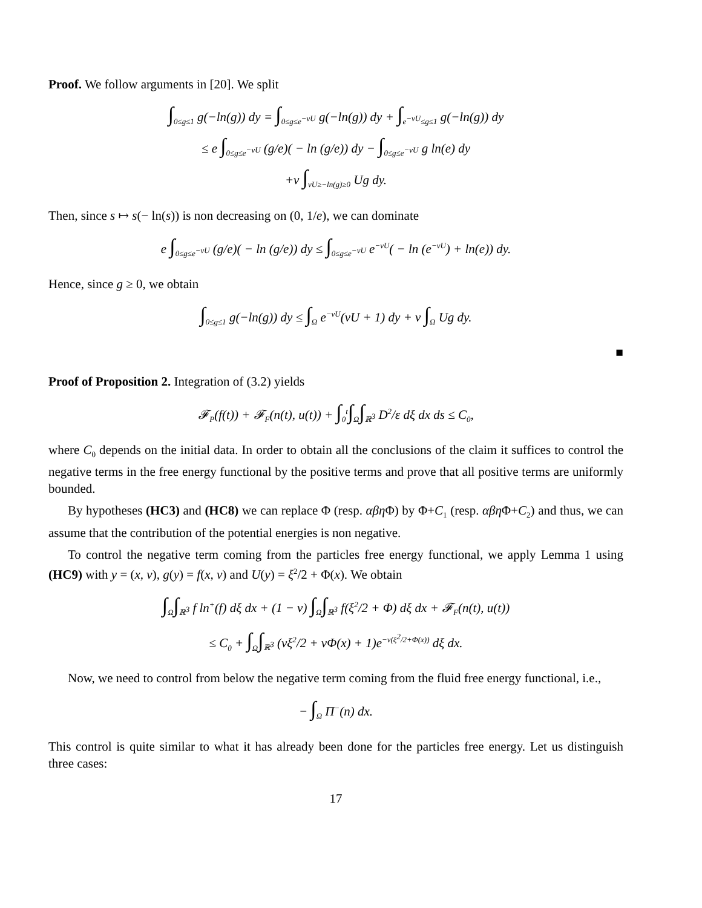Proof. We follow arguments in [20]. We split
∫<sub>0≤g≤1</sub> g(−ln(g)) dy = ∫<sub>0≤g≤e<sup>−νU</sup></sub> g(−ln(g)) dy + ∫<sub>e<sup>−νU</sup>≤g≤1</sub> g(−ln(g)) dy
≤ e ∫<sub>0≤g≤e<sup>−νU</sup></sub> (g/e)( − ln (g/e)) dy − ∫<sub>0≤g≤e<sup>−νU</sup></sub> g ln(e) dy
+ν ∫<sub>νU≥−ln(g)≥0</sub> Ug dy.
Then, since s ↦ s(− ln(s)) is non decreasing on (0, 1/e), we can dominate
e ∫<sub>0≤g≤e<sup>−νU</sup></sub> (g/e)( − ln (g/e)) dy ≤ ∫<sub>0≤g≤e<sup>−νU</sup></sub> e<sup>−νU</sup>( − ln (e<sup>−νU</sup>) + ln(e)) dy.
Hence, since g ≥ 0, we obtain
∫<sub>0≤g≤1</sub> g(−ln(g)) dy ≤ ∫<sub>Ω</sub> e<sup>−νU</sup>(νU + 1) dy + ν ∫<sub>Ω</sub> Ug dy.
■
Proof of Proposition 2. Integration of (3.2) yields
𝓕<sub>P</sub>(f(t)) + 𝓕<sub>F</sub>(n(t), u(t)) + ∫<sub>0</sub><sup>t</sup>∫<sub>Ω</sub>∫<sub>ℝ<sup>3</sup></sub> D<sup>2</sup>/ε dξ dx ds ≤ C<sub>0</sub>,
where C<sub>0</sub> depends on the initial data. In order to obtain all the conclusions of the claim it suffices to control the negative terms in the free energy functional by the positive terms and prove that all positive terms are uniformly bounded.
By hypotheses (HC3) and (HC8) we can replace Φ (resp. αβη Φ) by Φ+C<sub>1</sub> (resp. αβη Φ+C<sub>2</sub>) and thus, we can assume that the contribution of the potential energies is non negative.
To control the negative term coming from the particles free energy functional, we apply Lemma 1 using (HC9) with y = (x, v), g(y) = f(x, v) and U(y) = ξ<sup>2</sup>/2 + Φ(x). We obtain
∫<sub>Ω</sub>∫<sub>ℝ<sup>3</sup></sub> f ln<sup>+</sup>(f) dξ dx + (1 − ν) ∫<sub>Ω</sub>∫<sub>ℝ<sup>3</sup></sub> f(ξ<sup>2</sup>/2 + Φ) dξ dx + 𝓕<sub>F</sub>(n(t), u(t))
≤ C<sub>0</sub> + ∫<sub>Ω</sub>∫<sub>ℝ<sup>3</sup></sub> (νξ<sup>2</sup>/2 + νΦ(x) + 1)e<sup>−ν(ξ<sup>2</sup>/2+Φ(x))</sup> dξ dx.
Now, we need to control from below the negative term coming from the fluid free energy functional, i.e.,
− ∫<sub>Ω</sub> Π<sup>−</sup>(n) dx.
This control is quite similar to what it has already been done for the particles free energy. Let us distinguish three cases:
17